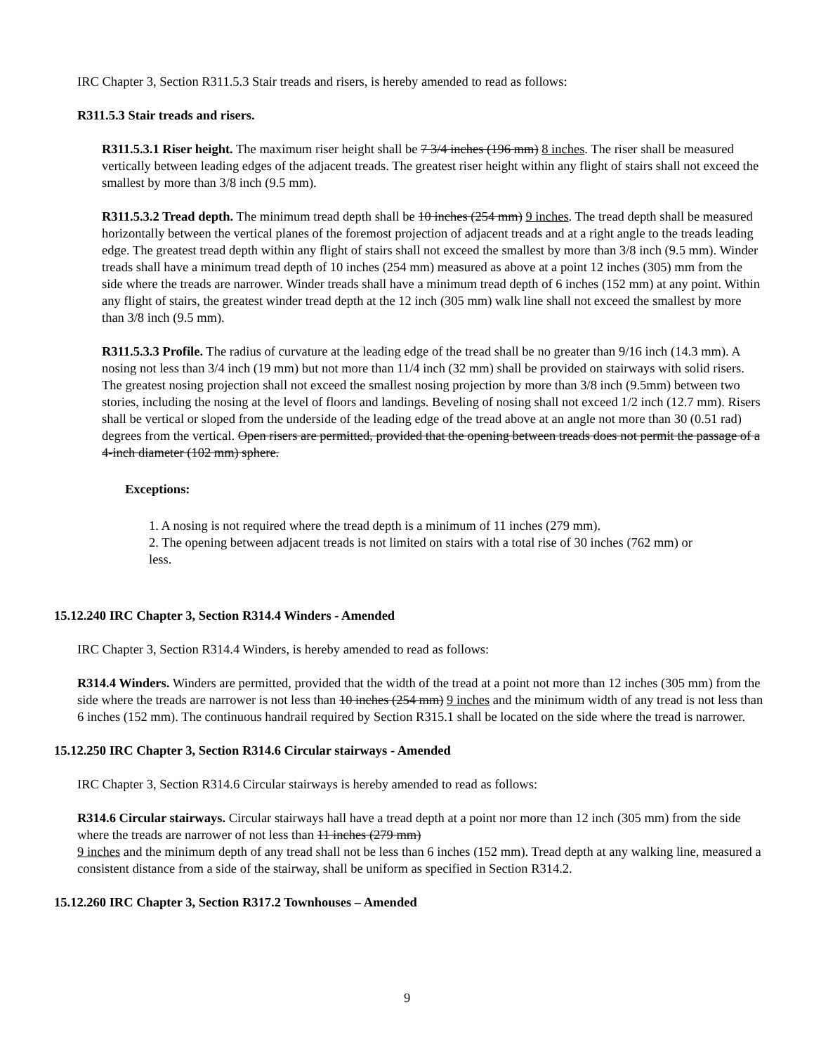IRC Chapter 3, Section R311.5.3 Stair treads and risers, is hereby amended to read as follows:
R311.5.3 Stair treads and risers.
R311.5.3.1 Riser height. The maximum riser height shall be 7 3/4 inches (196 mm) 8 inches. The riser shall be measured vertically between leading edges of the adjacent treads. The greatest riser height within any flight of stairs shall not exceed the smallest by more than 3/8 inch (9.5 mm).
R311.5.3.2 Tread depth. The minimum tread depth shall be 10 inches (254 mm) 9 inches. The tread depth shall be measured horizontally between the vertical planes of the foremost projection of adjacent treads and at a right angle to the treads leading edge. The greatest tread depth within any flight of stairs shall not exceed the smallest by more than 3/8 inch (9.5 mm). Winder treads shall have a minimum tread depth of 10 inches (254 mm) measured as above at a point 12 inches (305) mm from the side where the treads are narrower. Winder treads shall have a minimum tread depth of 6 inches (152 mm) at any point. Within any flight of stairs, the greatest winder tread depth at the 12 inch (305 mm) walk line shall not exceed the smallest by more than 3/8 inch (9.5 mm).
R311.5.3.3 Profile. The radius of curvature at the leading edge of the tread shall be no greater than 9/16 inch (14.3 mm). A nosing not less than 3/4 inch (19 mm) but not more than 11/4 inch (32 mm) shall be provided on stairways with solid risers. The greatest nosing projection shall not exceed the smallest nosing projection by more than 3/8 inch (9.5mm) between two stories, including the nosing at the level of floors and landings. Beveling of nosing shall not exceed 1/2 inch (12.7 mm). Risers shall be vertical or sloped from the underside of the leading edge of the tread above at an angle not more than 30 (0.51 rad) degrees from the vertical. Open risers are permitted, provided that the opening between treads does not permit the passage of a 4-inch diameter (102 mm) sphere.
Exceptions:
1. A nosing is not required where the tread depth is a minimum of 11 inches (279 mm).
2. The opening between adjacent treads is not limited on stairs with a total rise of 30 inches (762 mm) or less.
15.12.240 IRC Chapter 3, Section R314.4 Winders - Amended
IRC Chapter 3, Section R314.4 Winders, is hereby amended to read as follows:
R314.4 Winders. Winders are permitted, provided that the width of the tread at a point not more than 12 inches (305 mm) from the side where the treads are narrower is not less than 10 inches (254 mm) 9 inches and the minimum width of any tread is not less than 6 inches (152 mm). The continuous handrail required by Section R315.1 shall be located on the side where the tread is narrower.
15.12.250 IRC Chapter 3, Section R314.6 Circular stairways - Amended
IRC Chapter 3, Section R314.6 Circular stairways is hereby amended to read as follows:
R314.6 Circular stairways. Circular stairways hall have a tread depth at a point nor more than 12 inch (305 mm) from the side where the treads are narrower of not less than 11 inches (279 mm)
9 inches and the minimum depth of any tread shall not be less than 6 inches (152 mm). Tread depth at any walking line, measured a consistent distance from a side of the stairway, shall be uniform as specified in Section R314.2.
15.12.260 IRC Chapter 3, Section R317.2 Townhouses – Amended
9